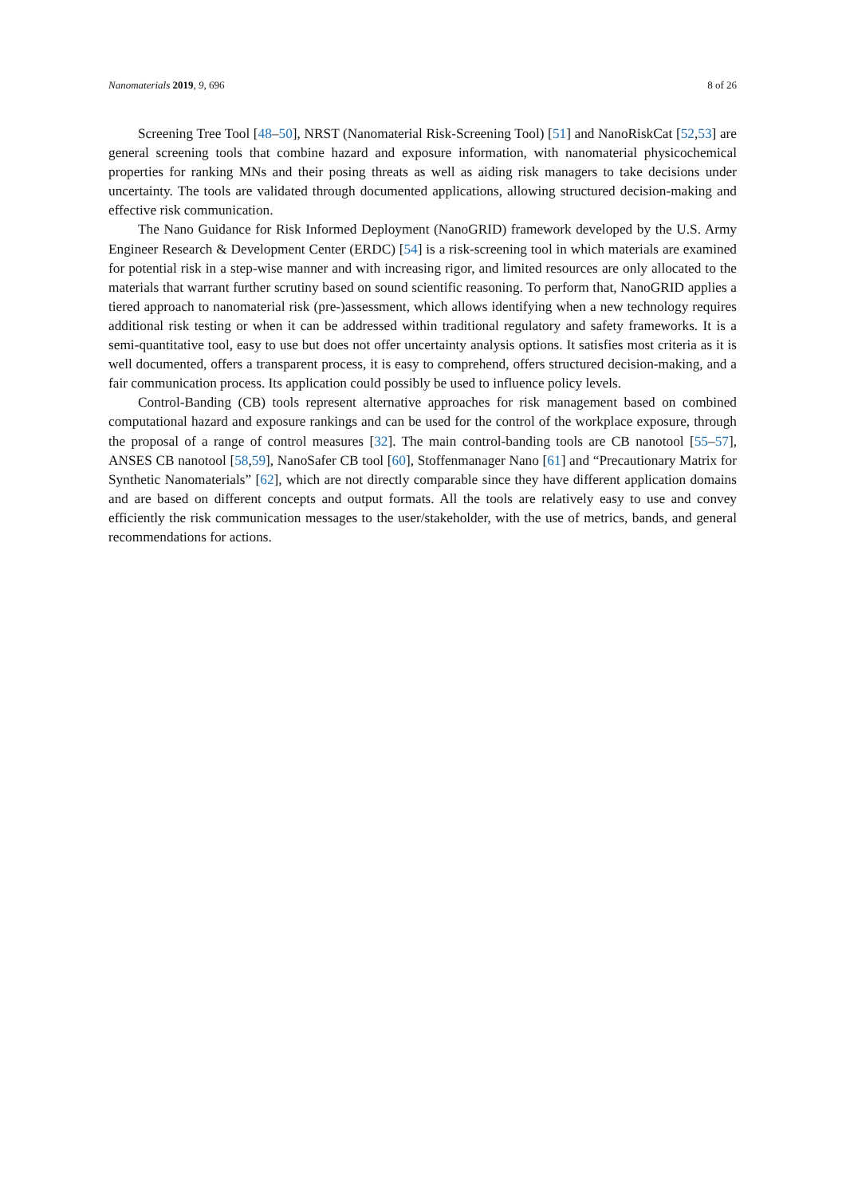Nanomaterials 2019, 9, 696 8 of 26
Screening Tree Tool [48–50], NRST (Nanomaterial Risk-Screening Tool) [51] and NanoRiskCat [52,53] are general screening tools that combine hazard and exposure information, with nanomaterial physicochemical properties for ranking MNs and their posing threats as well as aiding risk managers to take decisions under uncertainty. The tools are validated through documented applications, allowing structured decision-making and effective risk communication.
The Nano Guidance for Risk Informed Deployment (NanoGRID) framework developed by the U.S. Army Engineer Research & Development Center (ERDC) [54] is a risk-screening tool in which materials are examined for potential risk in a step-wise manner and with increasing rigor, and limited resources are only allocated to the materials that warrant further scrutiny based on sound scientific reasoning. To perform that, NanoGRID applies a tiered approach to nanomaterial risk (pre-)assessment, which allows identifying when a new technology requires additional risk testing or when it can be addressed within traditional regulatory and safety frameworks. It is a semi-quantitative tool, easy to use but does not offer uncertainty analysis options. It satisfies most criteria as it is well documented, offers a transparent process, it is easy to comprehend, offers structured decision-making, and a fair communication process. Its application could possibly be used to influence policy levels.
Control-Banding (CB) tools represent alternative approaches for risk management based on combined computational hazard and exposure rankings and can be used for the control of the workplace exposure, through the proposal of a range of control measures [32]. The main control-banding tools are CB nanotool [55–57], ANSES CB nanotool [58,59], NanoSafer CB tool [60], Stoffenmanager Nano [61] and “Precautionary Matrix for Synthetic Nanomaterials” [62], which are not directly comparable since they have different application domains and are based on different concepts and output formats. All the tools are relatively easy to use and convey efficiently the risk communication messages to the user/stakeholder, with the use of metrics, bands, and general recommendations for actions.